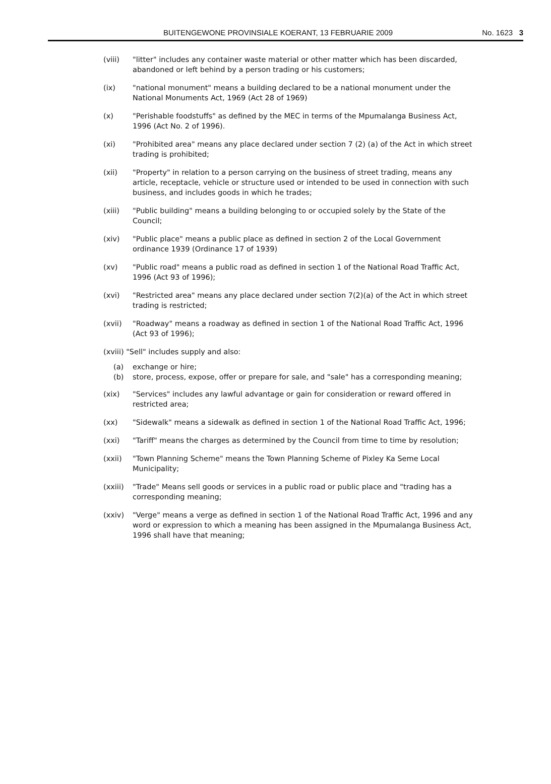BUITENGEWONE PROVINSIALE KOERANT, 13 FEBRUARIE 2009 No. 1623 3
(viii) "litter" includes any container waste material or other matter which has been discarded, abandoned or left behind by a person trading or his customers;
(ix) "national monument" means a building declared to be a national monument under the National Monuments Act, 1969 (Act 28 of 1969)
(x) "Perishable foodstuffs" as defined by the MEC in terms of the Mpumalanga Business Act, 1996 (Act No. 2 of 1996).
(xi) "Prohibited area" means any place declared under section 7 (2) (a) of the Act in which street trading is prohibited;
(xii) "Property" in relation to a person carrying on the business of street trading, means any article, receptacle, vehicle or structure used or intended to be used in connection with such business, and includes goods in which he trades;
(xiii) "Public building" means a building belonging to or occupied solely by the State of the Council;
(xiv) "Public place" means a public place as defined in section 2 of the Local Government ordinance 1939 (Ordinance 17 of 1939)
(xv) "Public road" means a public road as defined in section 1 of the National Road Traffic Act, 1996 (Act 93 of 1996);
(xvi) "Restricted area" means any place declared under section 7(2)(a) of the Act in which street trading is restricted;
(xvii) "Roadway" means a roadway as defined in section 1 of the National Road Traffic Act, 1996 (Act 93 of 1996);
(xviii) "Sell" includes supply and also:
(a) exchange or hire;
(b) store, process, expose, offer or prepare for sale, and "sale" has a corresponding meaning;
(xix) "Services" includes any lawful advantage or gain for consideration or reward offered in restricted area;
(xx) "Sidewalk" means a sidewalk as defined in section 1 of the National Road Traffic Act, 1996;
(xxi) "Tariff" means the charges as determined by the Council from time to time by resolution;
(xxii) "Town Planning Scheme" means the Town Planning Scheme of Pixley Ka Seme Local Municipality;
(xxiii) "Trade" Means sell goods or services in a public road or public place and "trading has a corresponding meaning;
(xxiv) "Verge" means a verge as defined in section 1 of the National Road Traffic Act, 1996 and any word or expression to which a meaning has been assigned in the Mpumalanga Business Act, 1996 shall have that meaning;